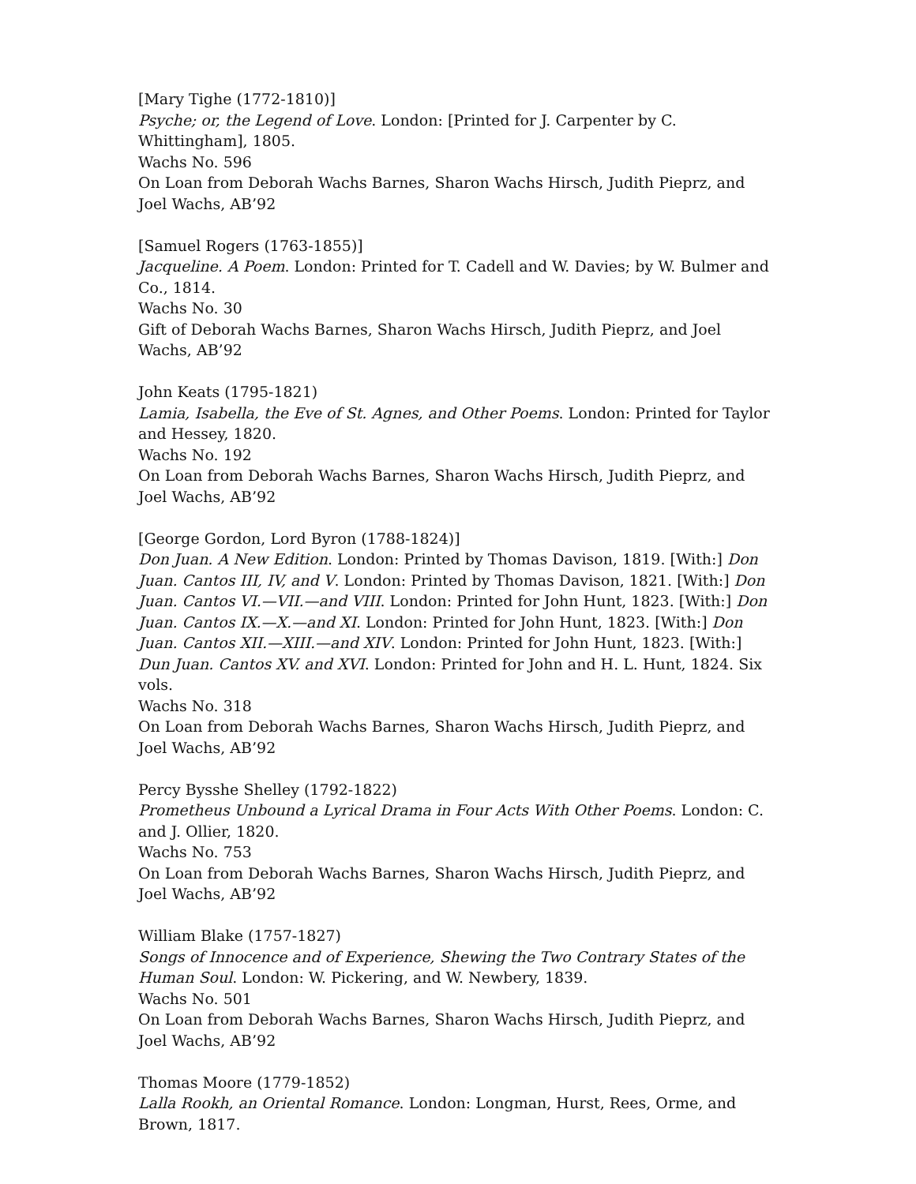[Mary Tighe (1772-1810)]
Psyche; or, the Legend of Love. London: [Printed for J. Carpenter by C. Whittingham], 1805.
Wachs No. 596
On Loan from Deborah Wachs Barnes, Sharon Wachs Hirsch, Judith Pieprz, and Joel Wachs, AB’92
[Samuel Rogers (1763-1855)]
Jacqueline. A Poem. London: Printed for T. Cadell and W. Davies; by W. Bulmer and Co., 1814.
Wachs No. 30
Gift of Deborah Wachs Barnes, Sharon Wachs Hirsch, Judith Pieprz, and Joel Wachs, AB’92
John Keats (1795-1821)
Lamia, Isabella, the Eve of St. Agnes, and Other Poems. London: Printed for Taylor and Hessey, 1820.
Wachs No. 192
On Loan from Deborah Wachs Barnes, Sharon Wachs Hirsch, Judith Pieprz, and Joel Wachs, AB’92
[George Gordon, Lord Byron (1788-1824)]
Don Juan. A New Edition. London: Printed by Thomas Davison, 1819. [With:] Don Juan. Cantos III, IV, and V. London: Printed by Thomas Davison, 1821. [With:] Don Juan. Cantos VI.—VII.—and VIII. London: Printed for John Hunt, 1823. [With:] Don Juan. Cantos IX.—X.—and XI. London: Printed for John Hunt, 1823. [With:] Don Juan. Cantos XII.—XIII.—and XIV. London: Printed for John Hunt, 1823. [With:] Dun Juan. Cantos XV. and XVI. London: Printed for John and H. L. Hunt, 1824. Six vols.
Wachs No. 318
On Loan from Deborah Wachs Barnes, Sharon Wachs Hirsch, Judith Pieprz, and Joel Wachs, AB’92
Percy Bysshe Shelley (1792-1822)
Prometheus Unbound a Lyrical Drama in Four Acts With Other Poems. London: C. and J. Ollier, 1820.
Wachs No. 753
On Loan from Deborah Wachs Barnes, Sharon Wachs Hirsch, Judith Pieprz, and Joel Wachs, AB’92
William Blake (1757-1827)
Songs of Innocence and of Experience, Shewing the Two Contrary States of the Human Soul. London: W. Pickering, and W. Newbery, 1839.
Wachs No. 501
On Loan from Deborah Wachs Barnes, Sharon Wachs Hirsch, Judith Pieprz, and Joel Wachs, AB’92
Thomas Moore (1779-1852)
Lalla Rookh, an Oriental Romance. London: Longman, Hurst, Rees, Orme, and Brown, 1817.